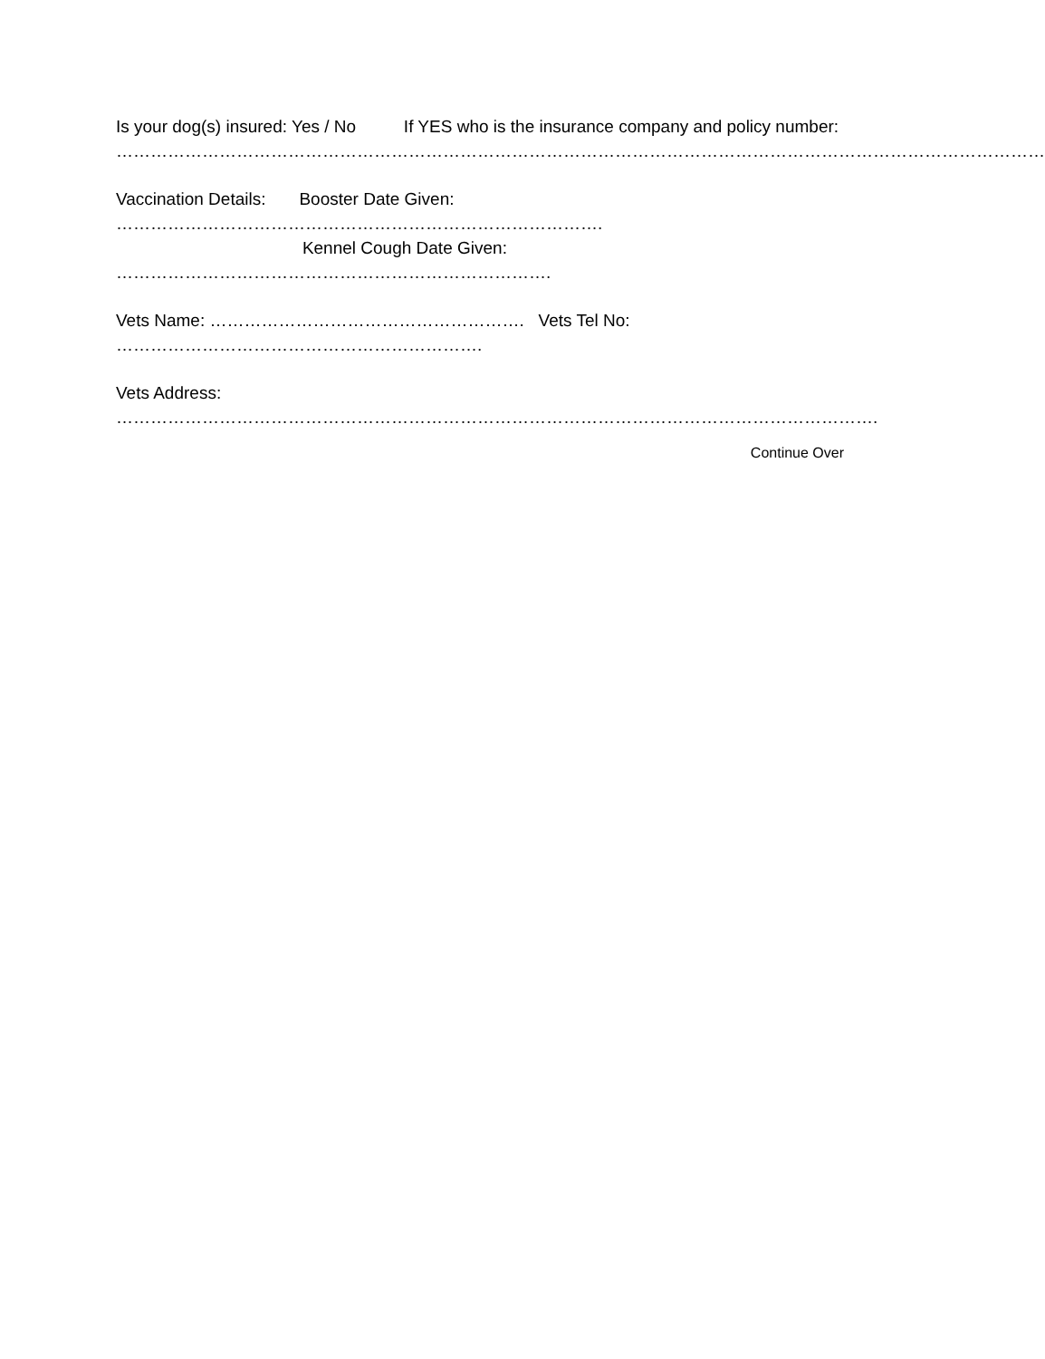Is your dog(s) insured: Yes / No If YES who is the insurance company and policy number:
………………………………………………………………………………………………………………………………………………
Vaccination Details: Booster Date Given:
………………………………………………………………………….
Kennel Cough Date Given:
………………………………………………………………….
Vets Name: ………………………………………………. Vets Tel No:
……………………………………………………….
Vets Address:
…………………………………………………………………………………………………………………….
Continue Over